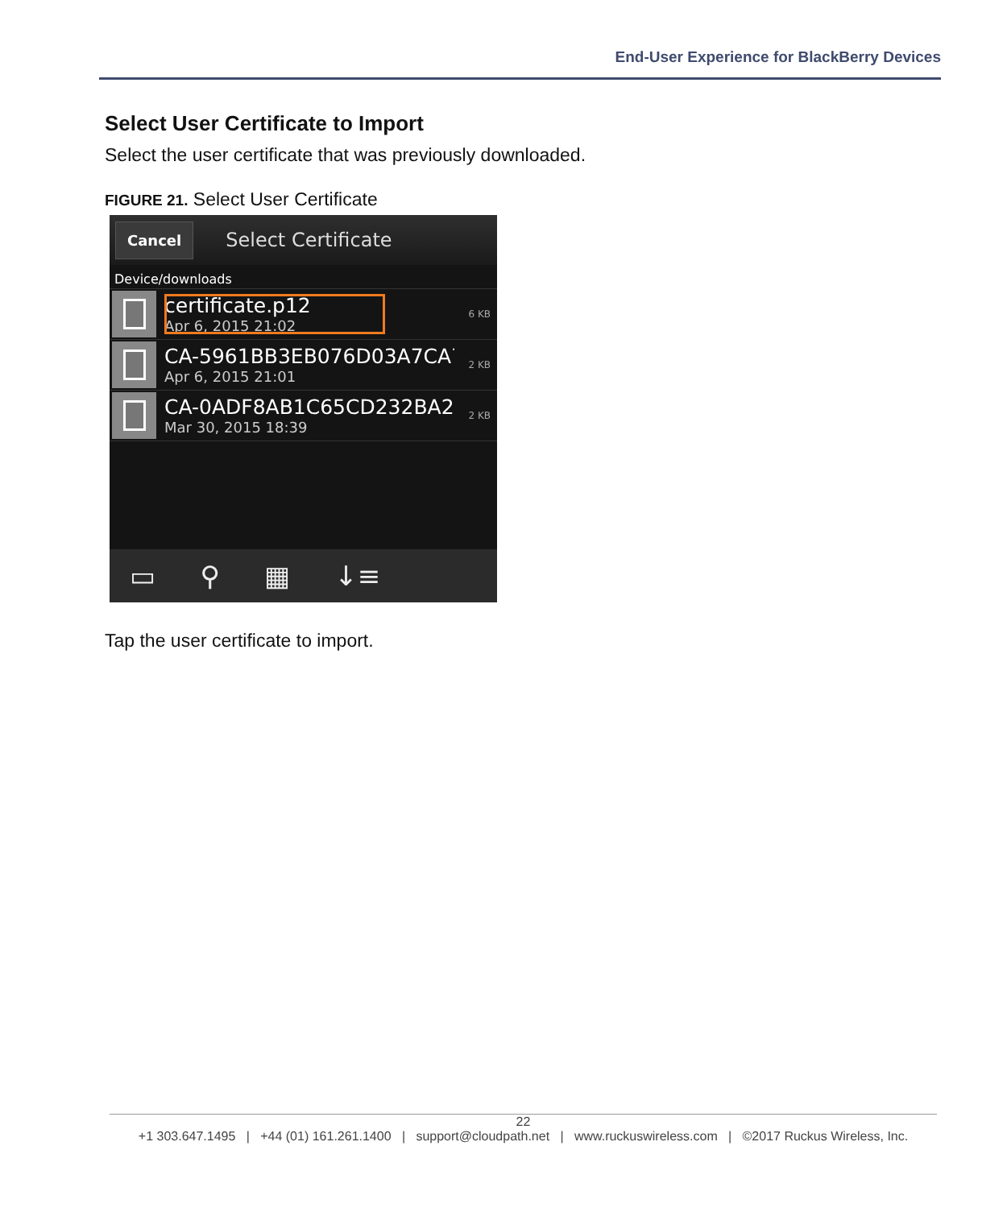End-User Experience for BlackBerry Devices
Select User Certificate to Import
Select the user certificate that was previously downloaded.
FIGURE 21. Select User Certificate
Cancel Select Certificate
Device/downloads
certificate.p12
Apr 6, 2015 21:02
6 KB
CA-5961BB3EB076D03A7CA7
Apr 6, 2015 21:01
2 KB
CA-0ADF8AB1C65CD232BA28
Mar 30, 2015 18:39
2 KB
▭ ⚲ ▦ ↓≡
Tap the user certificate to import.
22
+1 303.647.1495 | +44 (01) 161.261.1400 | support@cloudpath.net | www.ruckuswireless.com | ©2017 Ruckus Wireless, Inc.